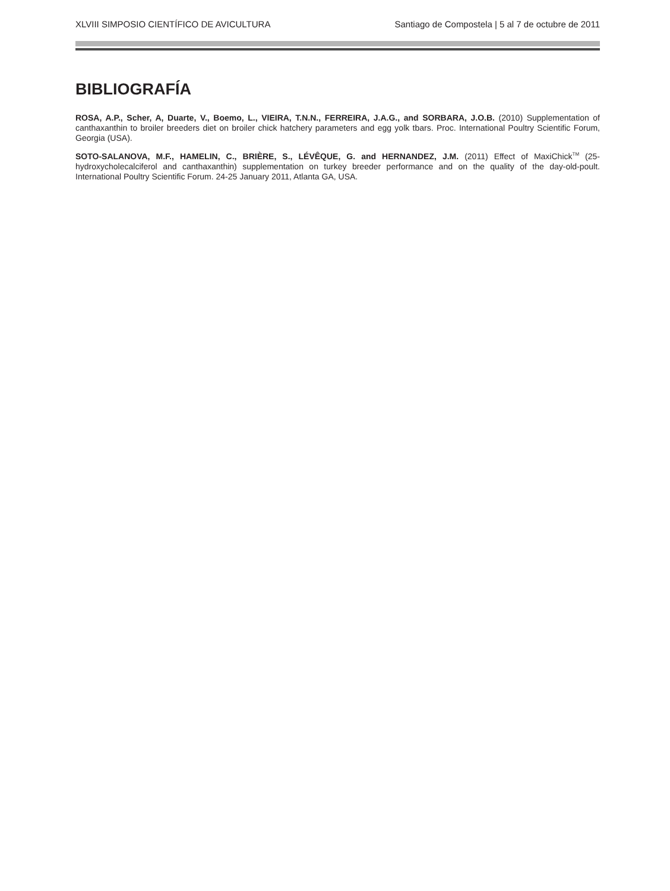XLVIII SIMPOSIO CIENTÍFICO DE AVICULTURA Santiago de Compostela | 5 al 7 de octubre de 2011
BIBLIOGRAFÍA
ROSA, A.P., Scher, A, Duarte, V., Boemo, L., VIEIRA, T.N.N., FERREIRA, J.A.G., and SORBARA, J.O.B. (2010) Supplementation of canthaxanthin to broiler breeders diet on broiler chick hatchery parameters and egg yolk tbars. Proc. International Poultry Scientific Forum, Georgia (USA).
SOTO-SALANOVA, M.F., HAMELIN, C., BRIÈRE, S., LÉVÊQUE, G. and HERNANDEZ, J.M. (2011) Effect of MaxiChick<sup>TM</sup> (25-hydroxycholecalciferol and canthaxanthin) supplementation on turkey breeder performance and on the quality of the day-old-poult. International Poultry Scientific Forum. 24-25 January 2011, Atlanta GA, USA.